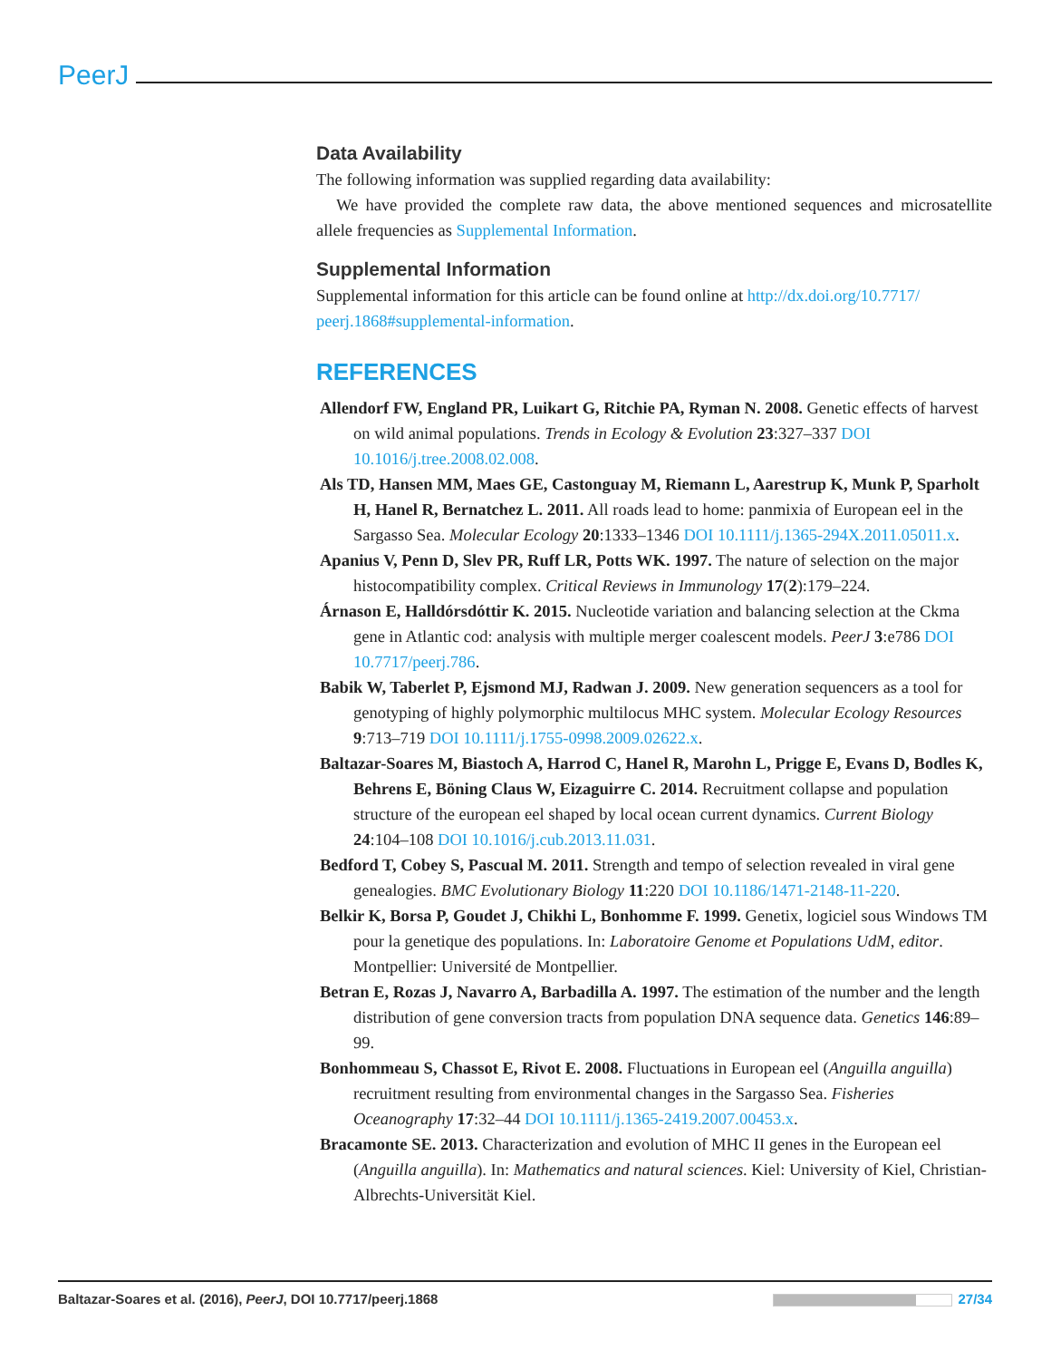PeerJ
Data Availability
The following information was supplied regarding data availability:
We have provided the complete raw data, the above mentioned sequences and microsatellite allele frequencies as Supplemental Information.
Supplemental Information
Supplemental information for this article can be found online at http://dx.doi.org/10.7717/ peerj.1868#supplemental-information.
REFERENCES
Allendorf FW, England PR, Luikart G, Ritchie PA, Ryman N. 2008. Genetic effects of harvest on wild animal populations. Trends in Ecology & Evolution 23:327–337 DOI 10.1016/j.tree.2008.02.008.
Als TD, Hansen MM, Maes GE, Castonguay M, Riemann L, Aarestrup K, Munk P, Sparholt H, Hanel R, Bernatchez L. 2011. All roads lead to home: panmixia of European eel in the Sargasso Sea. Molecular Ecology 20:1333–1346 DOI 10.1111/j.1365-294X.2011.05011.x.
Apanius V, Penn D, Slev PR, Ruff LR, Potts WK. 1997. The nature of selection on the major histocompatibility complex. Critical Reviews in Immunology 17(2):179–224.
Árnason E, Halldórsdóttir K. 2015. Nucleotide variation and balancing selection at the Ckma gene in Atlantic cod: analysis with multiple merger coalescent models. PeerJ 3:e786 DOI 10.7717/peerj.786.
Babik W, Taberlet P, Ejsmond MJ, Radwan J. 2009. New generation sequencers as a tool for genotyping of highly polymorphic multilocus MHC system. Molecular Ecology Resources 9:713–719 DOI 10.1111/j.1755-0998.2009.02622.x.
Baltazar-Soares M, Biastoch A, Harrod C, Hanel R, Marohn L, Prigge E, Evans D, Bodles K, Behrens E, Böning Claus W, Eizaguirre C. 2014. Recruitment collapse and population structure of the european eel shaped by local ocean current dynamics. Current Biology 24:104–108 DOI 10.1016/j.cub.2013.11.031.
Bedford T, Cobey S, Pascual M. 2011. Strength and tempo of selection revealed in viral gene genealogies. BMC Evolutionary Biology 11:220 DOI 10.1186/1471-2148-11-220.
Belkir K, Borsa P, Goudet J, Chikhi L, Bonhomme F. 1999. Genetix, logiciel sous Windows TM pour la genetique des populations. In: Laboratoire Genome et Populations UdM, editor. Montpellier: Université de Montpellier.
Betran E, Rozas J, Navarro A, Barbadilla A. 1997. The estimation of the number and the length distribution of gene conversion tracts from population DNA sequence data. Genetics 146:89–99.
Bonhommeau S, Chassot E, Rivot E. 2008. Fluctuations in European eel (Anguilla anguilla) recruitment resulting from environmental changes in the Sargasso Sea. Fisheries Oceanography 17:32–44 DOI 10.1111/j.1365-2419.2007.00453.x.
Bracamonte SE. 2013. Characterization and evolution of MHC II genes in the European eel (Anguilla anguilla). In: Mathematics and natural sciences. Kiel: University of Kiel, Christian-Albrechts-Universität Kiel.
Baltazar-Soares et al. (2016), PeerJ, DOI 10.7717/peerj.1868 27/34